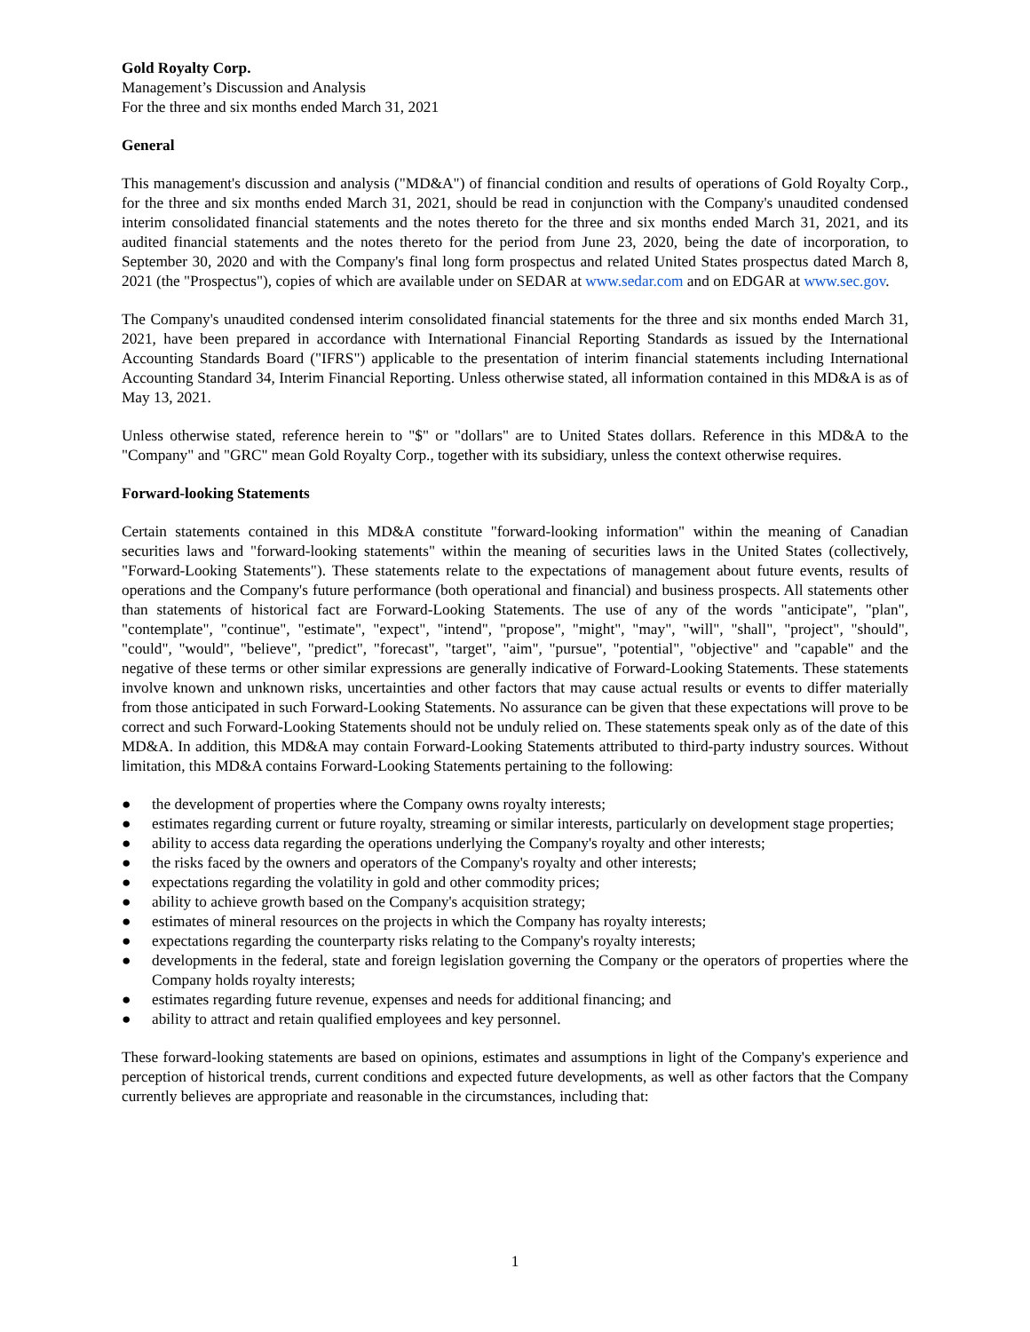Gold Royalty Corp.
Management’s Discussion and Analysis
For the three and six months ended March 31, 2021
General
This management's discussion and analysis ("MD&A") of financial condition and results of operations of Gold Royalty Corp., for the three and six months ended March 31, 2021, should be read in conjunction with the Company's unaudited condensed interim consolidated financial statements and the notes thereto for the three and six months ended March 31, 2021, and its audited financial statements and the notes thereto for the period from June 23, 2020, being the date of incorporation, to September 30, 2020 and with the Company's final long form prospectus and related United States prospectus dated March 8, 2021 (the "Prospectus"), copies of which are available under on SEDAR at www.sedar.com and on EDGAR at www.sec.gov.
The Company's unaudited condensed interim consolidated financial statements for the three and six months ended March 31, 2021, have been prepared in accordance with International Financial Reporting Standards as issued by the International Accounting Standards Board ("IFRS") applicable to the presentation of interim financial statements including International Accounting Standard 34, Interim Financial Reporting. Unless otherwise stated, all information contained in this MD&A is as of May 13, 2021.
Unless otherwise stated, reference herein to "$" or "dollars" are to United States dollars. Reference in this MD&A to the "Company" and "GRC" mean Gold Royalty Corp., together with its subsidiary, unless the context otherwise requires.
Forward-looking Statements
Certain statements contained in this MD&A constitute "forward-looking information" within the meaning of Canadian securities laws and "forward-looking statements" within the meaning of securities laws in the United States (collectively, "Forward-Looking Statements"). These statements relate to the expectations of management about future events, results of operations and the Company's future performance (both operational and financial) and business prospects. All statements other than statements of historical fact are Forward-Looking Statements. The use of any of the words "anticipate", "plan", "contemplate", "continue", "estimate", "expect", "intend", "propose", "might", "may", "will", "shall", "project", "should", "could", "would", "believe", "predict", "forecast", "target", "aim", "pursue", "potential", "objective" and "capable" and the negative of these terms or other similar expressions are generally indicative of Forward-Looking Statements. These statements involve known and unknown risks, uncertainties and other factors that may cause actual results or events to differ materially from those anticipated in such Forward-Looking Statements. No assurance can be given that these expectations will prove to be correct and such Forward-Looking Statements should not be unduly relied on. These statements speak only as of the date of this MD&A. In addition, this MD&A may contain Forward-Looking Statements attributed to third-party industry sources. Without limitation, this MD&A contains Forward-Looking Statements pertaining to the following:
● the development of properties where the Company owns royalty interests;
● estimates regarding current or future royalty, streaming or similar interests, particularly on development stage properties;
● ability to access data regarding the operations underlying the Company's royalty and other interests;
● the risks faced by the owners and operators of the Company's royalty and other interests;
● expectations regarding the volatility in gold and other commodity prices;
● ability to achieve growth based on the Company's acquisition strategy;
● estimates of mineral resources on the projects in which the Company has royalty interests;
● expectations regarding the counterparty risks relating to the Company's royalty interests;
● developments in the federal, state and foreign legislation governing the Company or the operators of properties where the Company holds royalty interests;
● estimates regarding future revenue, expenses and needs for additional financing; and
● ability to attract and retain qualified employees and key personnel.
These forward-looking statements are based on opinions, estimates and assumptions in light of the Company's experience and perception of historical trends, current conditions and expected future developments, as well as other factors that the Company currently believes are appropriate and reasonable in the circumstances, including that:
1